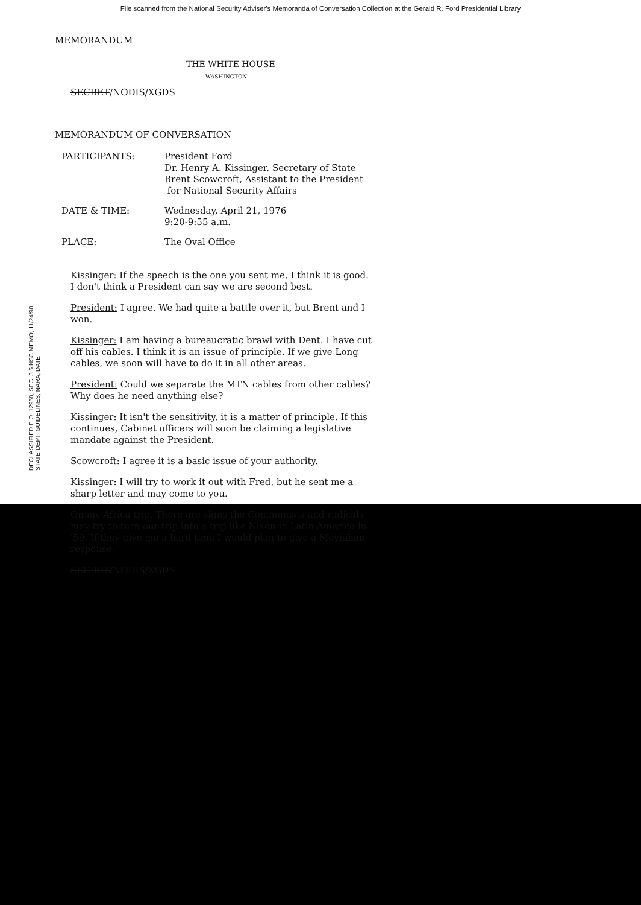File scanned from the National Security Adviser's Memoranda of Conversation Collection at the Gerald R. Ford Presidential Library
MEMORANDUM
THE WHITE HOUSE
WASHINGTON
SECRET/NODIS/XGDS
MEMORANDUM OF CONVERSATION
| PARTICIPANTS: | President Ford Dr. Henry A. Kissinger, Secretary of State Brent Scowcroft, Assistant to the President for National Security Affairs |
| DATE & TIME: | Wednesday, April 21, 1976 9:20-9:55 a.m. |
| PLACE: | The Oval Office |
Kissinger: If the speech is the one you sent me, I think it is good. I don't think a President can say we are second best.
President: I agree. We had quite a battle over it, but Brent and I won.
Kissinger: I am having a bureaucratic brawl with Dent. I have cut off his cables. I think it is an issue of principle. If we give Long cables, we soon will have to do it in all other areas.
President: Could we separate the MTN cables from other cables? Why does he need anything else?
Kissinger: It isn't the sensitivity, it is a matter of principle. If this continues, Cabinet officers will soon be claiming a legislative mandate against the President.
Scowcroft: I agree it is a basic issue of your authority.
Kissinger: I will try to work it out with Fred, but he sent me a sharp letter and may come to you.
On my Africa trip. There are signs the Communists and radicals may try to turn our trip into a trip like Nixon in Latin America in '59. If they give me a hard time I would plan to give a Moynihan response.
SECRET/NODIS/XGDS
DECLASSIFIED E.O. 12958, SEC. 3.5 NSC MEMO, 11/24/98, STATE DEPT. GUIDELINES, NARA, DATE